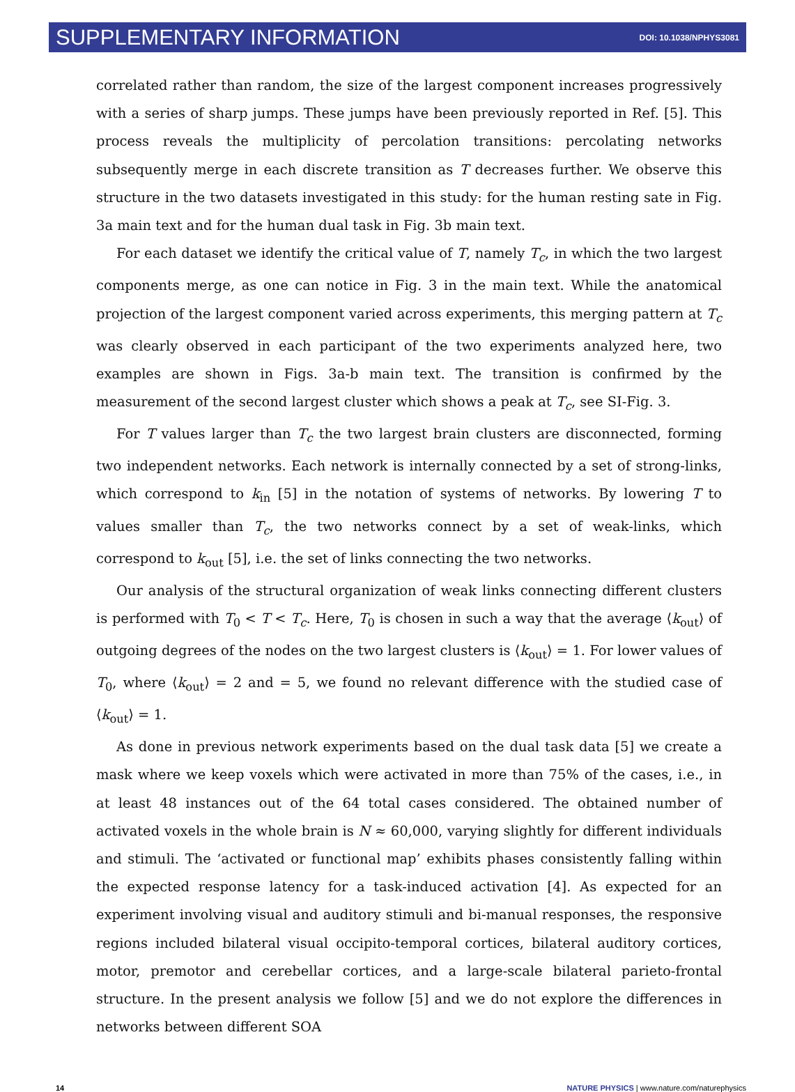SUPPLEMENTARY INFORMATION DOI: 10.1038/NPHYS3081
correlated rather than random, the size of the largest component increases progressively with a series of sharp jumps. These jumps have been previously reported in Ref. [5]. This process reveals the multiplicity of percolation transitions: percolating networks subsequently merge in each discrete transition as T decreases further. We observe this structure in the two datasets investigated in this study: for the human resting sate in Fig. 3a main text and for the human dual task in Fig. 3b main text.
For each dataset we identify the critical value of T, namely T<sub>c</sub>, in which the two largest components merge, as one can notice in Fig. 3 in the main text. While the anatomical projection of the largest component varied across experiments, this merging pattern at T<sub>c</sub> was clearly observed in each participant of the two experiments analyzed here, two examples are shown in Figs. 3a-b main text. The transition is confirmed by the measurement of the second largest cluster which shows a peak at T<sub>c</sub>, see SI-Fig. 3.
For T values larger than T<sub>c</sub> the two largest brain clusters are disconnected, forming two independent networks. Each network is internally connected by a set of strong-links, which correspond to k<sub>in</sub> [5] in the notation of systems of networks. By lowering T to values smaller than T<sub>c</sub>, the two networks connect by a set of weak-links, which correspond to k<sub>out</sub> [5], i.e. the set of links connecting the two networks.
Our analysis of the structural organization of weak links connecting different clusters is performed with T<sub>0</sub> < T < T<sub>c</sub>. Here, T<sub>0</sub> is chosen in such a way that the average ⟨k<sub>out</sub>⟩ of outgoing degrees of the nodes on the two largest clusters is ⟨k<sub>out</sub>⟩ = 1. For lower values of T<sub>0</sub>, where ⟨k<sub>out</sub>⟩ = 2 and = 5, we found no relevant difference with the studied case of ⟨k<sub>out</sub>⟩ = 1.
As done in previous network experiments based on the dual task data [5] we create a mask where we keep voxels which were activated in more than 75% of the cases, i.e., in at least 48 instances out of the 64 total cases considered. The obtained number of activated voxels in the whole brain is N ≈ 60,000, varying slightly for different individuals and stimuli. The ‘activated or functional map’ exhibits phases consistently falling within the expected response latency for a task-induced activation [4]. As expected for an experiment involving visual and auditory stimuli and bi-manual responses, the responsive regions included bilateral visual occipito-temporal cortices, bilateral auditory cortices, motor, premotor and cerebellar cortices, and a large-scale bilateral parieto-frontal structure. In the present analysis we follow [5] and we do not explore the differences in networks between different SOA
14 NATURE PHYSICS | www.nature.com/naturephysics